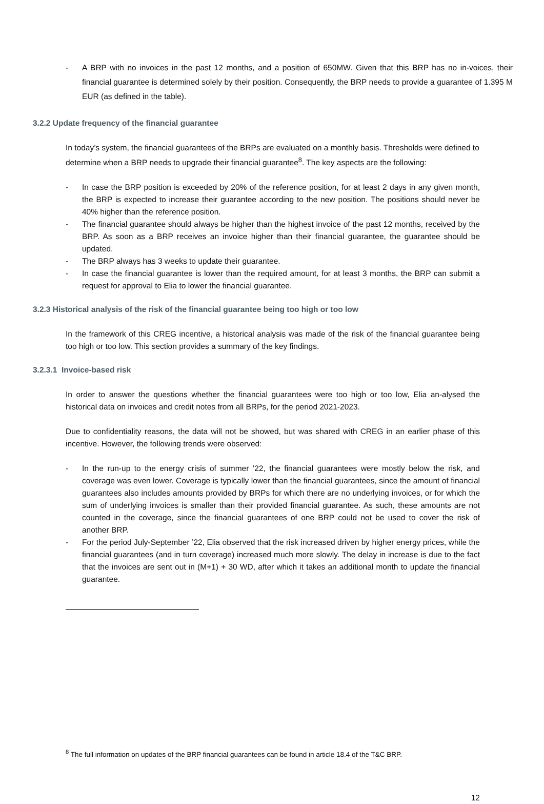- A BRP with no invoices in the past 12 months, and a position of 650MW. Given that this BRP has no in-voices, their financial guarantee is determined solely by their position. Consequently, the BRP needs to provide a guarantee of 1.395 M EUR (as defined in the table).
3.2.2 Update frequency of the financial guarantee
In today’s system, the financial guarantees of the BRPs are evaluated on a monthly basis. Thresholds were defined to determine when a BRP needs to upgrade their financial guarantee<sup>8</sup>. The key aspects are the following:
- In case the BRP position is exceeded by 20% of the reference position, for at least 2 days in any given month, the BRP is expected to increase their guarantee according to the new position. The positions should never be 40% higher than the reference position.
- The financial guarantee should always be higher than the highest invoice of the past 12 months, received by the BRP. As soon as a BRP receives an invoice higher than their financial guarantee, the guarantee should be updated.
- The BRP always has 3 weeks to update their guarantee.
- In case the financial guarantee is lower than the required amount, for at least 3 months, the BRP can submit a request for approval to Elia to lower the financial guarantee.
3.2.3 Historical analysis of the risk of the financial guarantee being too high or too low
In the framework of this CREG incentive, a historical analysis was made of the risk of the financial guarantee being too high or too low. This section provides a summary of the key findings.
3.2.3.1 Invoice-based risk
In order to answer the questions whether the financial guarantees were too high or too low, Elia an-alysed the historical data on invoices and credit notes from all BRPs, for the period 2021-2023.
Due to confidentiality reasons, the data will not be showed, but was shared with CREG in an earlier phase of this incentive. However, the following trends were observed:
- In the run-up to the energy crisis of summer ’22, the financial guarantees were mostly below the risk, and coverage was even lower. Coverage is typically lower than the financial guarantees, since the amount of financial guarantees also includes amounts provided by BRPs for which there are no underlying invoices, or for which the sum of underlying invoices is smaller than their provided financial guarantee. As such, these amounts are not counted in the coverage, since the financial guarantees of one BRP could not be used to cover the risk of another BRP.
- For the period July-September ’22, Elia observed that the risk increased driven by higher energy prices, while the financial guarantees (and in turn coverage) increased much more slowly. The delay in increase is due to the fact that the invoices are sent out in (M+1) + 30 WD, after which it takes an additional month to update the financial guarantee.
<sup>8</sup> The full information on updates of the BRP financial guarantees can be found in article 18.4 of the T&C BRP.
12